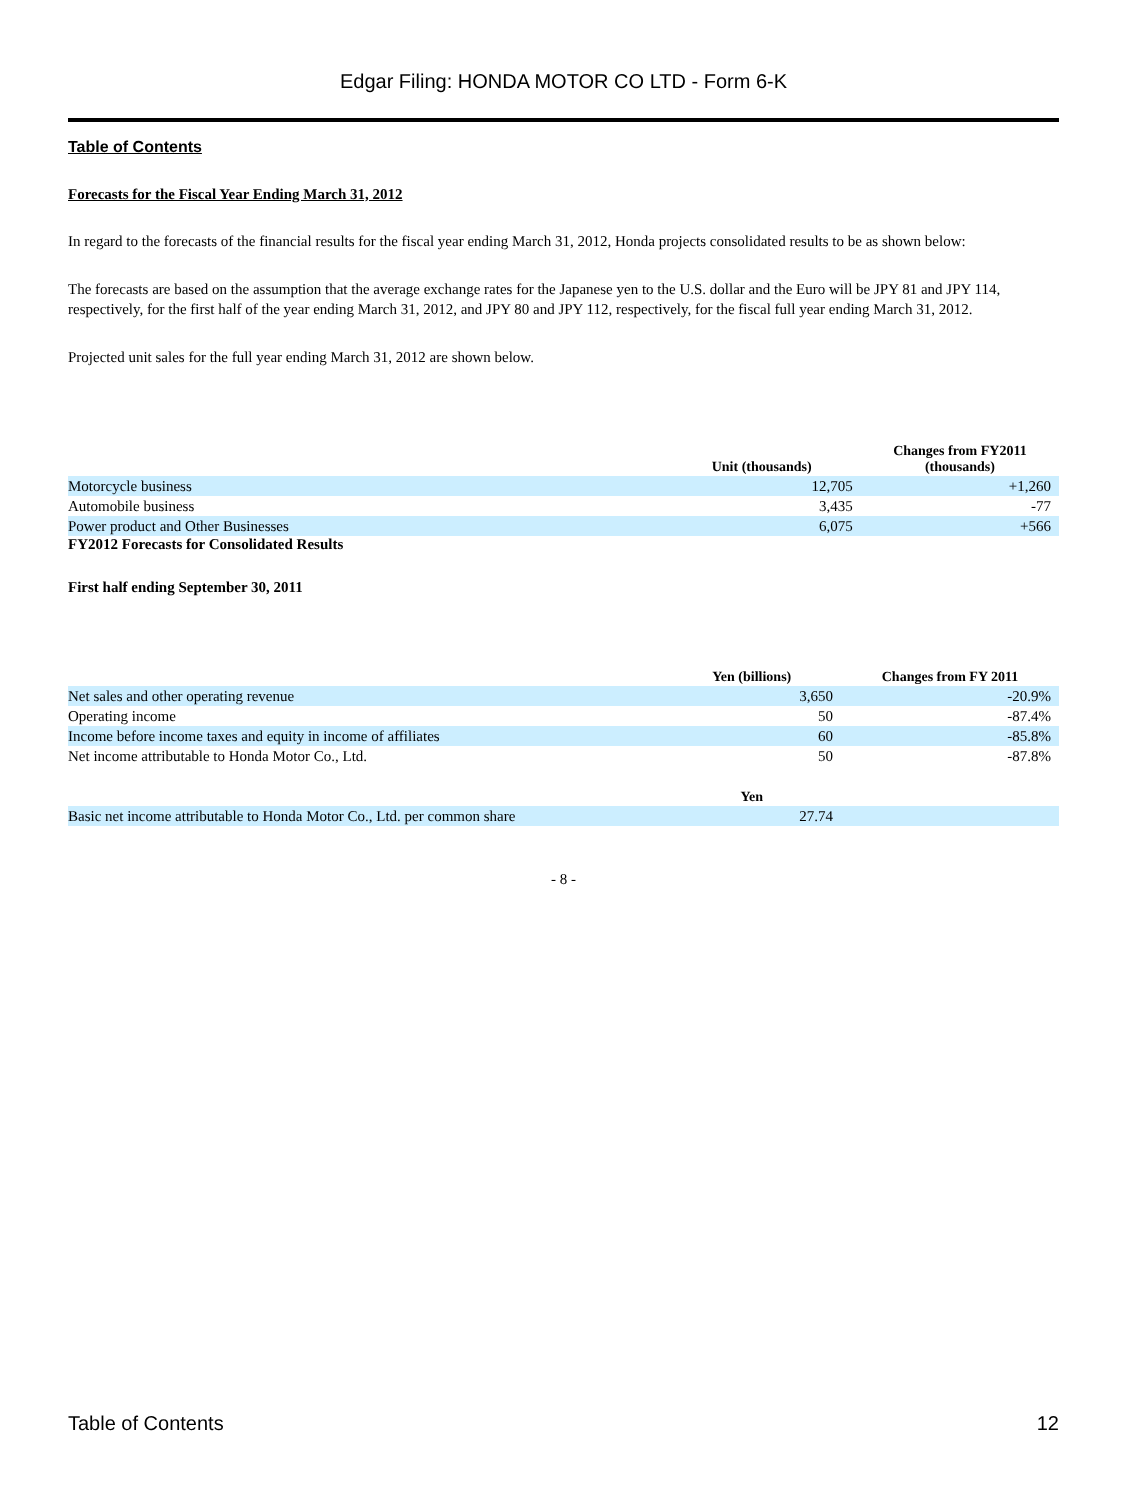Edgar Filing: HONDA MOTOR CO LTD - Form 6-K
Table of Contents
Forecasts for the Fiscal Year Ending March 31, 2012
In regard to the forecasts of the financial results for the fiscal year ending March 31, 2012, Honda projects consolidated results to be as shown below:
The forecasts are based on the assumption that the average exchange rates for the Japanese yen to the U.S. dollar and the Euro will be JPY 81 and JPY 114, respectively, for the first half of the year ending March 31, 2012, and JPY 80 and JPY 112, respectively, for the fiscal full year ending March 31, 2012.
Projected unit sales for the full year ending March 31, 2012 are shown below.
| | Unit (thousands) | Changes from FY2011 (thousands) |
| --- | --- | --- |
| Motorcycle business | 12,705 | +1,260 |
| Automobile business | 3,435 | -77 |
| Power product and Other Businesses | 6,075 | +566 |
FY2012 Forecasts for Consolidated Results
First half ending September 30, 2011
| | Yen (billions) | Changes from FY 2011 |
| --- | --- | --- |
| Net sales and other operating revenue | 3,650 | -20.9% |
| Operating income | 50 | -87.4% |
| Income before income taxes and equity in income of affiliates | 60 | -85.8% |
| Net income attributable to Honda Motor Co., Ltd. | 50 | -87.8% |
| | Yen | |
| Basic net income attributable to Honda Motor Co., Ltd. per common share | 27.74 | |
- 8 -
Table of Contents 12